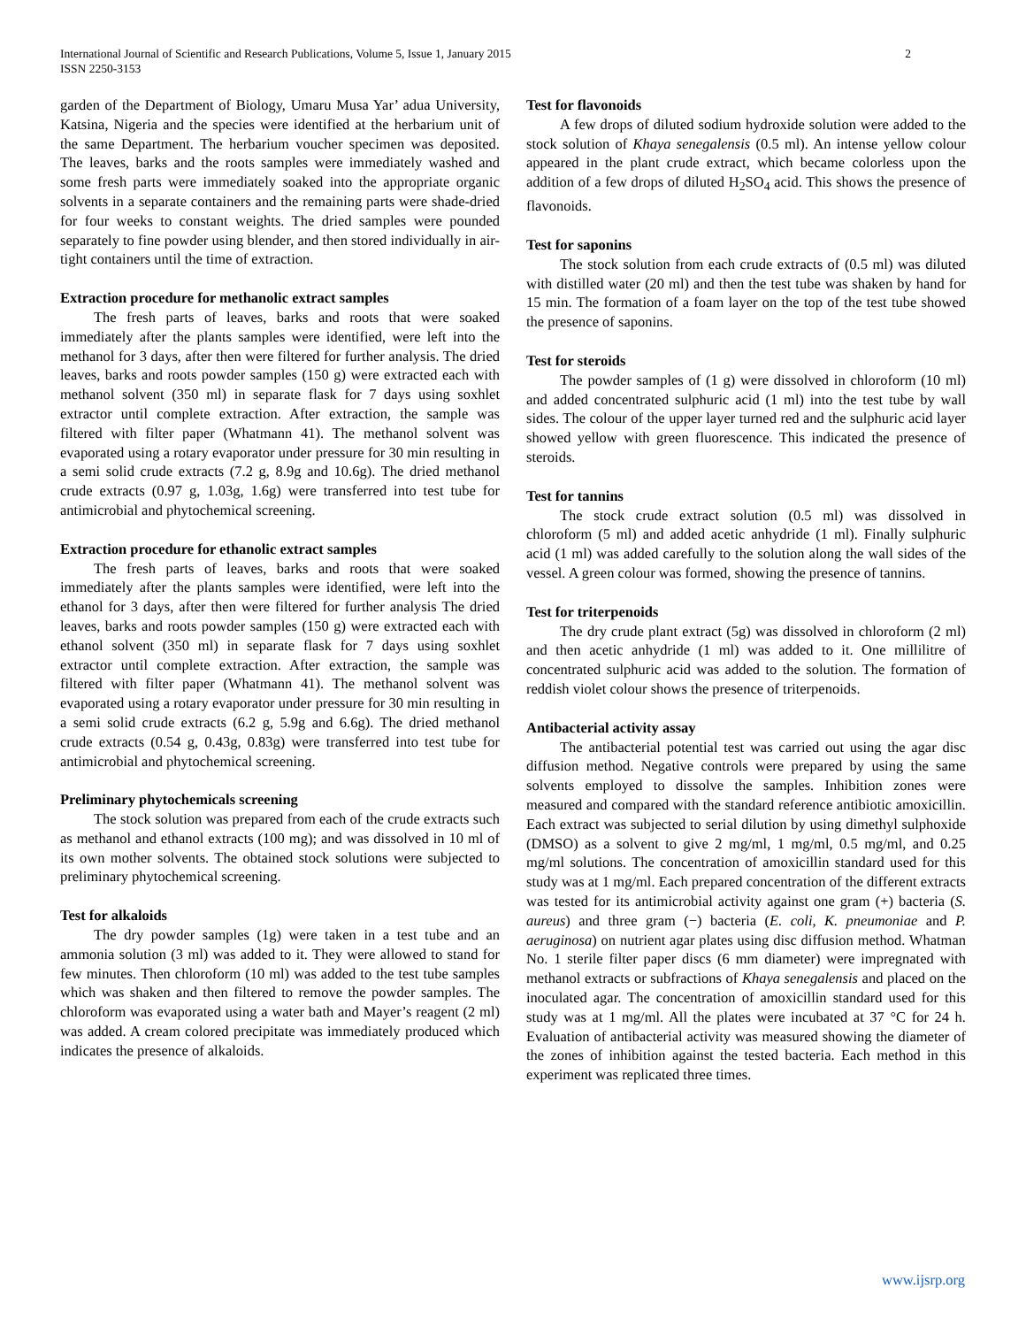2 International Journal of Scientific and Research Publications, Volume 5, Issue 1, January 2015
ISSN 2250-3153
garden of the Department of Biology, Umaru Musa Yar’ adua University, Katsina, Nigeria and the species were identified at the herbarium unit of the same Department. The herbarium voucher specimen was deposited. The leaves, barks and the roots samples were immediately washed and some fresh parts were immediately soaked into the appropriate organic solvents in a separate containers and the remaining parts were shade-dried for four weeks to constant weights. The dried samples were pounded separately to fine powder using blender, and then stored individually in air-tight containers until the time of extraction.
Extraction procedure for methanolic extract samples
The fresh parts of leaves, barks and roots that were soaked immediately after the plants samples were identified, were left into the methanol for 3 days, after then were filtered for further analysis. The dried leaves, barks and roots powder samples (150 g) were extracted each with methanol solvent (350 ml) in separate flask for 7 days using soxhlet extractor until complete extraction. After extraction, the sample was filtered with filter paper (Whatmann 41). The methanol solvent was evaporated using a rotary evaporator under pressure for 30 min resulting in a semi solid crude extracts (7.2 g, 8.9g and 10.6g). The dried methanol crude extracts (0.97 g, 1.03g, 1.6g) were transferred into test tube for antimicrobial and phytochemical screening.
Extraction procedure for ethanolic extract samples
The fresh parts of leaves, barks and roots that were soaked immediately after the plants samples were identified, were left into the ethanol for 3 days, after then were filtered for further analysis The dried leaves, barks and roots powder samples (150 g) were extracted each with ethanol solvent (350 ml) in separate flask for 7 days using soxhlet extractor until complete extraction. After extraction, the sample was filtered with filter paper (Whatmann 41). The methanol solvent was evaporated using a rotary evaporator under pressure for 30 min resulting in a semi solid crude extracts (6.2 g, 5.9g and 6.6g). The dried methanol crude extracts (0.54 g, 0.43g, 0.83g) were transferred into test tube for antimicrobial and phytochemical screening.
Preliminary phytochemicals screening
The stock solution was prepared from each of the crude extracts such as methanol and ethanol extracts (100 mg); and was dissolved in 10 ml of its own mother solvents. The obtained stock solutions were subjected to preliminary phytochemical screening.
Test for alkaloids
The dry powder samples (1g) were taken in a test tube and an ammonia solution (3 ml) was added to it. They were allowed to stand for few minutes. Then chloroform (10 ml) was added to the test tube samples which was shaken and then filtered to remove the powder samples. The chloroform was evaporated using a water bath and Mayer’s reagent (2 ml) was added. A cream colored precipitate was immediately produced which indicates the presence of alkaloids.
Test for flavonoids
A few drops of diluted sodium hydroxide solution were added to the stock solution of Khaya senegalensis (0.5 ml). An intense yellow colour appeared in the plant crude extract, which became colorless upon the addition of a few drops of diluted H<sub>2</sub>SO<sub>4</sub> acid. This shows the presence of flavonoids.
Test for saponins
The stock solution from each crude extracts of (0.5 ml) was diluted with distilled water (20 ml) and then the test tube was shaken by hand for 15 min. The formation of a foam layer on the top of the test tube showed the presence of saponins.
Test for steroids
The powder samples of (1 g) were dissolved in chloroform (10 ml) and added concentrated sulphuric acid (1 ml) into the test tube by wall sides. The colour of the upper layer turned red and the sulphuric acid layer showed yellow with green fluorescence. This indicated the presence of steroids.
Test for tannins
The stock crude extract solution (0.5 ml) was dissolved in chloroform (5 ml) and added acetic anhydride (1 ml). Finally sulphuric acid (1 ml) was added carefully to the solution along the wall sides of the vessel. A green colour was formed, showing the presence of tannins.
Test for triterpenoids
The dry crude plant extract (5g) was dissolved in chloroform (2 ml) and then acetic anhydride (1 ml) was added to it. One millilitre of concentrated sulphuric acid was added to the solution. The formation of reddish violet colour shows the presence of triterpenoids.
Antibacterial activity assay
The antibacterial potential test was carried out using the agar disc diffusion method. Negative controls were prepared by using the same solvents employed to dissolve the samples. Inhibition zones were measured and compared with the standard reference antibiotic amoxicillin. Each extract was subjected to serial dilution by using dimethyl sulphoxide (DMSO) as a solvent to give 2 mg/ml, 1 mg/ml, 0.5 mg/ml, and 0.25 mg/ml solutions. The concentration of amoxicillin standard used for this study was at 1 mg/ml. Each prepared concentration of the different extracts was tested for its antimicrobial activity against one gram (+) bacteria (S. aureus) and three gram (−) bacteria (E. coli, K. pneumoniae and P. aeruginosa) on nutrient agar plates using disc diffusion method. Whatman No. 1 sterile filter paper discs (6 mm diameter) were impregnated with methanol extracts or subfractions of Khaya senegalensis and placed on the inoculated agar. The concentration of amoxicillin standard used for this study was at 1 mg/ml. All the plates were incubated at 37 °C for 24 h. Evaluation of antibacterial activity was measured showing the diameter of the zones of inhibition against the tested bacteria. Each method in this experiment was replicated three times.
www.ijsrp.org